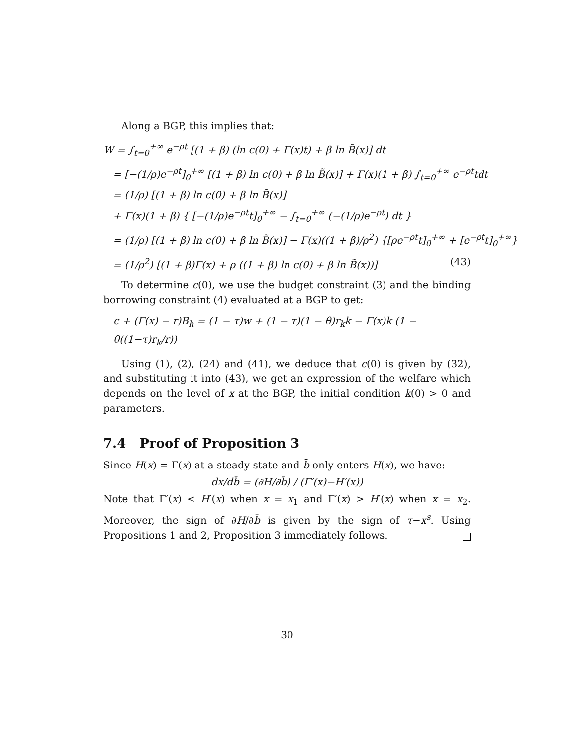Along a BGP, this implies that:
W = ∫<sub>t=0</sub><sup>+∞</sup> e<sup>−ρt</sup> [(1 + β) (ln c(0) + Γ(x)t) + β ln B̃(x)] dt
= [−(1/ρ)e<sup>−ρt</sup>]<sub>0</sub><sup>+∞</sup> [(1 + β) ln c(0) + β ln B̃(x)] + Γ(x)(1 + β) ∫<sub>t=0</sub><sup>+∞</sup> e<sup>−ρt</sup>tdt
= (1/ρ) [(1 + β) ln c(0) + β ln B̃(x)]
+ Γ(x)(1 + β) { [−(1/ρ)e<sup>−ρt</sup>t]<sub>0</sub><sup>+∞</sup> − ∫<sub>t=0</sub><sup>+∞</sup> (−(1/ρ)e<sup>−ρt</sup>) dt }
= (1/ρ) [(1 + β) ln c(0) + β ln B̃(x)] − Γ(x)((1 + β)/ρ<sup>2</sup>) {[ρe<sup>−ρt</sup>t]<sub>0</sub><sup>+∞</sup> + [e<sup>−ρt</sup>t]<sub>0</sub><sup>+∞</sup>}
= (1/ρ<sup>2</sup>) [(1 + β)Γ(x) + ρ ((1 + β) ln c(0) + β ln B̃(x))] (43)
To determine c(0), we use the budget constraint (3) and the binding borrowing constraint (4) evaluated at a BGP to get:
c + (Γ(x) − r)B<sub>h</sub> = (1 − τ)w + (1 − τ)(1 − θ)r<sub>k</sub>k − Γ(x)k (1 − θ((1−τ)r<sub>k</sub>/r))
Using (1), (2), (24) and (41), we deduce that c(0) is given by (32), and substituting it into (43), we get an expression of the welfare which depends on the level of x at the BGP, the initial condition k(0) > 0 and parameters.
7.4 Proof of Proposition 3
Since H(x) = Γ(x) at a steady state and b̄ only enters H(x), we have:
dx/db̄ = (∂H/∂b̄) / (Γ′(x)−H′(x))
Note that Γ′(x) < H′(x) when x = x<sub>1</sub> and Γ′(x) > H′(x) when x = x<sub>2</sub>. Moreover, the sign of ∂H/∂b̄ is given by the sign of τ−x<sup>s</sup>. Using Propositions 1 and 2, Proposition 3 immediately follows.
30